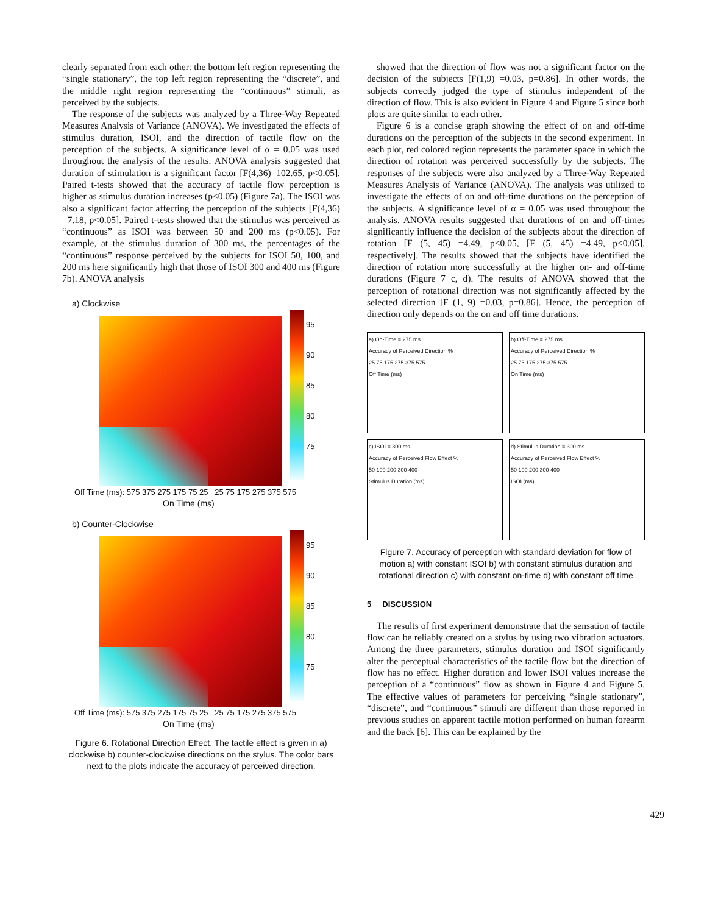clearly separated from each other: the bottom left region representing the “single stationary”, the top left region representing the “discrete”, and the middle right region representing the “continuous” stimuli, as perceived by the subjects.
The response of the subjects was analyzed by a Three-Way Repeated Measures Analysis of Variance (ANOVA). We investigated the effects of stimulus duration, ISOI, and the direction of tactile flow on the perception of the subjects. A significance level of α = 0.05 was used throughout the analysis of the results. ANOVA analysis suggested that duration of stimulation is a significant factor [F(4,36)=102.65, p<0.05]. Paired t-tests showed that the accuracy of tactile flow perception is higher as stimulus duration increases (p<0.05) (Figure 7a). The ISOI was also a significant factor affecting the perception of the subjects [F(4,36) =7.18, p<0.05]. Paired t-tests showed that the stimulus was perceived as “continuous” as ISOI was between 50 and 200 ms (p<0.05). For example, at the stimulus duration of 300 ms, the percentages of the “continuous” response perceived by the subjects for ISOI 50, 100, and 200 ms here significantly high that those of ISOI 300 and 400 ms (Figure 7b). ANOVA analysis
a) Clockwise
95
90
85
80
75
Off Time (ms): 575 375 275 175 75 25 25 75 175 275 375 575
On Time (ms)
b) Counter-Clockwise
95
90
85
80
75
Off Time (ms): 575 375 275 175 75 25 25 75 175 275 375 575
On Time (ms)
Figure 6. Rotational Direction Effect. The tactile effect is given in a) clockwise b) counter-clockwise directions on the stylus. The color bars next to the plots indicate the accuracy of perceived direction.
showed that the direction of flow was not a significant factor on the decision of the subjects [F(1,9) =0.03, p=0.86]. In other words, the subjects correctly judged the type of stimulus independent of the direction of flow. This is also evident in Figure 4 and Figure 5 since both plots are quite similar to each other.
Figure 6 is a concise graph showing the effect of on and off-time durations on the perception of the subjects in the second experiment. In each plot, red colored region represents the parameter space in which the direction of rotation was perceived successfully by the subjects. The responses of the subjects were also analyzed by a Three-Way Repeated Measures Analysis of Variance (ANOVA). The analysis was utilized to investigate the effects of on and off-time durations on the perception of the subjects. A significance level of α = 0.05 was used throughout the analysis. ANOVA results suggested that durations of on and off-times significantly influence the decision of the subjects about the direction of rotation [F (5, 45) =4.49, p<0.05, [F (5, 45) =4.49, p<0.05], respectively]. The results showed that the subjects have identified the direction of rotation more successfully at the higher on- and off-time durations (Figure 7 c, d). The results of ANOVA showed that the perception of rotational direction was not significantly affected by the selected direction [F (1, 9) =0.03, p=0.86]. Hence, the perception of direction only depends on the on and off time durations.
a) On-Time = 275 ms
Accuracy of Perceived Direction %
25 75 175 275 375 575
Off Time (ms)
b) Off-Time = 275 ms
Accuracy of Perceived Direction %
25 75 175 275 375 575
On Time (ms)
c) ISOI = 300 ms
Accuracy of Perceived Flow Effect %
50 100 200 300 400
Stimulus Duration (ms)
d) Stimulus Duration = 300 ms
Accuracy of Perceived Flow Effect %
50 100 200 300 400
ISOI (ms)
Figure 7. Accuracy of perception with standard deviation for flow of motion a) with constant ISOI b) with constant stimulus duration and rotational direction c) with constant on-time d) with constant off time
5 DISCUSSION
The results of first experiment demonstrate that the sensation of tactile flow can be reliably created on a stylus by using two vibration actuators. Among the three parameters, stimulus duration and ISOI significantly alter the perceptual characteristics of the tactile flow but the direction of flow has no effect. Higher duration and lower ISOI values increase the perception of a “continuous” flow as shown in Figure 4 and Figure 5. The effective values of parameters for perceiving “single stationary”, “discrete”, and “continuous” stimuli are different than those reported in previous studies on apparent tactile motion performed on human forearm and the back [6]. This can be explained by the
429